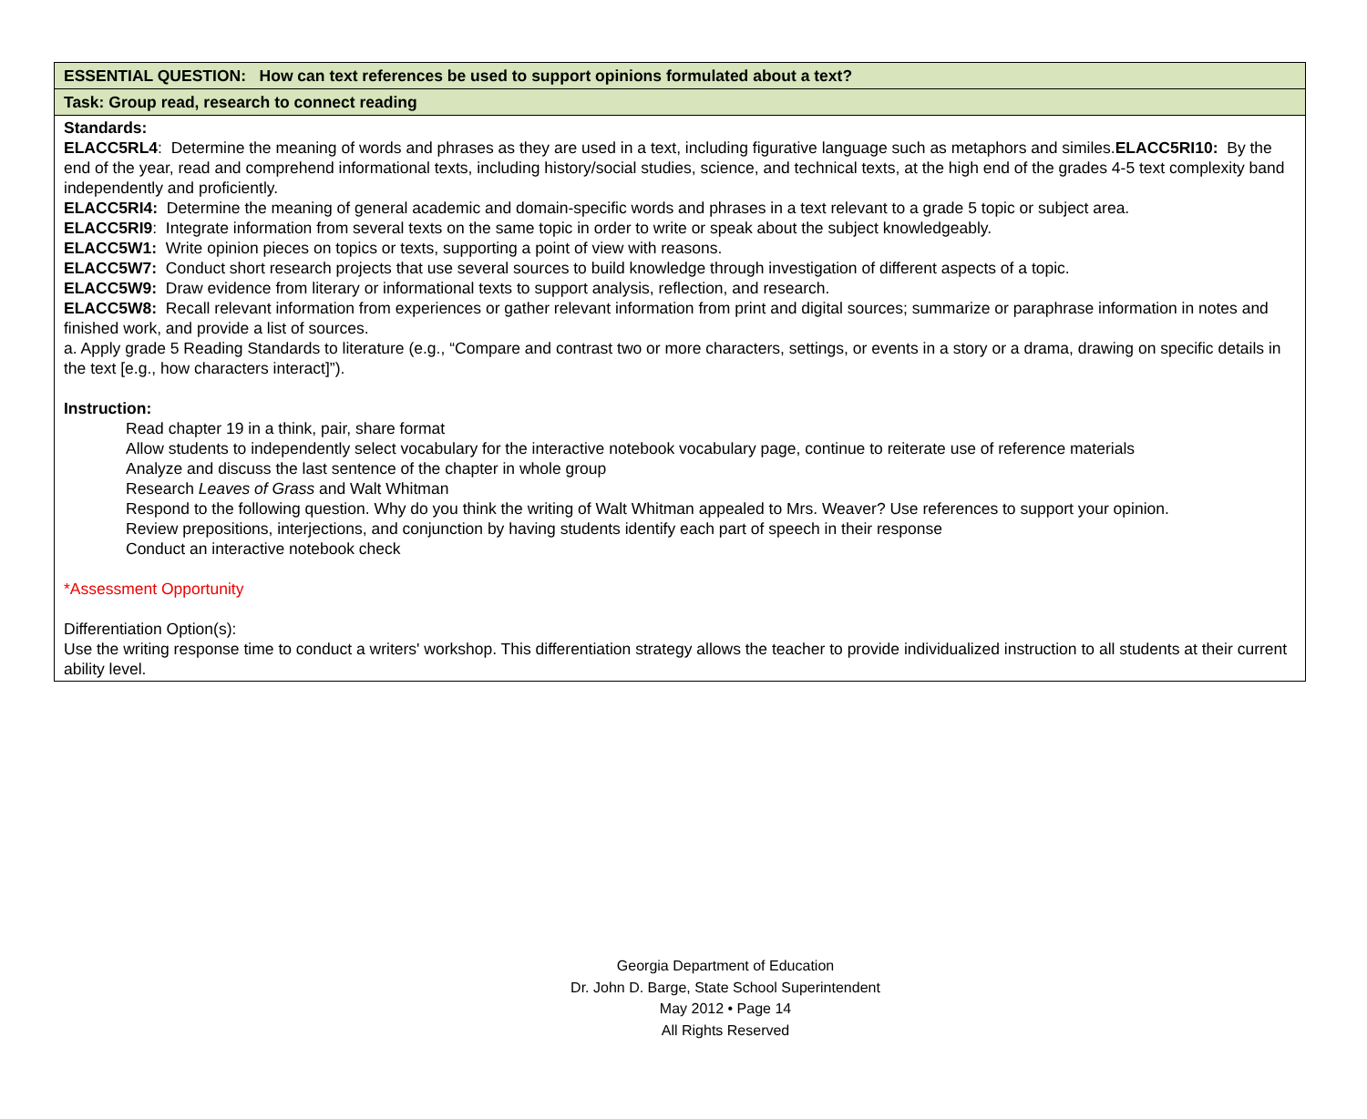| ESSENTIAL QUESTION: How can text references be used to support opinions formulated about a text? |
| Task: Group read, research to connect reading |
| Standards: ELACC5RL4 : Determine the meaning of words and phrases as they are used in a text, including figurative language such as metaphors and similes. ELACC5RI10: By the end of the year, read and comprehend informational texts, including history/social studies, science, and technical texts, at the high end of the grades 4-5 text complexity band independently and proficiently. ELACC5RI4: Determine the meaning of general academic and domain-specific words and phrases in a text relevant to a grade 5 topic or subject area. ELACC5RI9 : Integrate information from several texts on the same topic in order to write or speak about the subject knowledgeably. ELACC5W1: Write opinion pieces on topics or texts, supporting a point of view with reasons. ELACC5W7: Conduct short research projects that use several sources to build knowledge through investigation of different aspects of a topic. ELACC5W9: Draw evidence from literary or informational texts to support analysis, reflection, and research. ELACC5W8: Recall relevant information from experiences or gather relevant information from print and digital sources; summarize or paraphrase information in notes and finished work, and provide a list of sources. a. Apply grade 5 Reading Standards to literature (e.g., “Compare and contrast two or more characters, settings, or events in a story or a drama, drawing on specific details in the text [e.g., how characters interact]”). Instruction: Read chapter 19 in a think, pair, share format Allow students to independently select vocabulary for the interactive notebook vocabulary page, continue to reiterate use of reference materials Analyze and discuss the last sentence of the chapter in whole group Research Leaves of Grass and Walt Whitman Respond to the following question. Why do you think the writing of Walt Whitman appealed to Mrs. Weaver? Use references to support your opinion. Review prepositions, interjections, and conjunction by having students identify each part of speech in their response Conduct an interactive notebook check *Assessment Opportunity Differentiation Option(s): Use the writing response time to conduct a writers' workshop. This differentiation strategy allows the teacher to provide individualized instruction to all students at their current ability level. |
Georgia Department of Education
Dr. John D. Barge, State School Superintendent
May 2012 • Page 14
All Rights Reserved